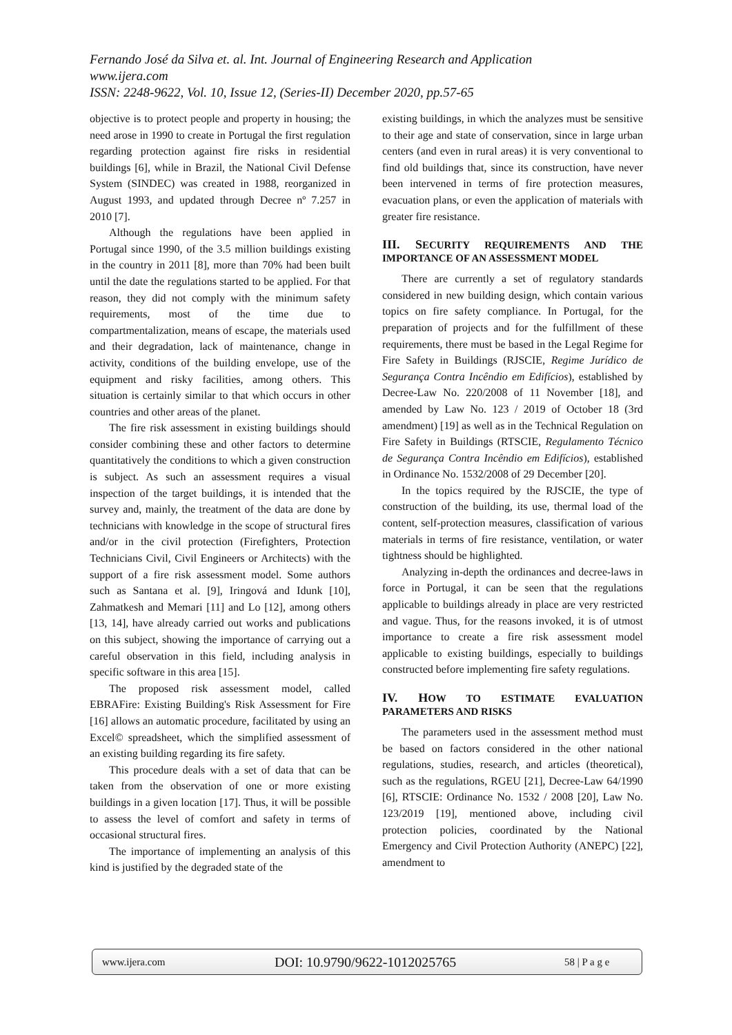Fernando José da Silva et. al. Int. Journal of Engineering Research and Application
www.ijera.com
ISSN: 2248-9622, Vol. 10, Issue 12, (Series-II) December 2020, pp.57-65
objective is to protect people and property in housing; the need arose in 1990 to create in Portugal the first regulation regarding protection against fire risks in residential buildings [6], while in Brazil, the National Civil Defense System (SINDEC) was created in 1988, reorganized in August 1993, and updated through Decree nº 7.257 in 2010 [7].
Although the regulations have been applied in Portugal since 1990, of the 3.5 million buildings existing in the country in 2011 [8], more than 70% had been built until the date the regulations started to be applied. For that reason, they did not comply with the minimum safety requirements, most of the time due to compartmentalization, means of escape, the materials used and their degradation, lack of maintenance, change in activity, conditions of the building envelope, use of the equipment and risky facilities, among others. This situation is certainly similar to that which occurs in other countries and other areas of the planet.
The fire risk assessment in existing buildings should consider combining these and other factors to determine quantitatively the conditions to which a given construction is subject. As such an assessment requires a visual inspection of the target buildings, it is intended that the survey and, mainly, the treatment of the data are done by technicians with knowledge in the scope of structural fires and/or in the civil protection (Firefighters, Protection Technicians Civil, Civil Engineers or Architects) with the support of a fire risk assessment model. Some authors such as Santana et al. [9], Iringová and Idunk [10], Zahmatkesh and Memari [11] and Lo [12], among others [13, 14], have already carried out works and publications on this subject, showing the importance of carrying out a careful observation in this field, including analysis in specific software in this area [15].
The proposed risk assessment model, called EBRAFire: Existing Building's Risk Assessment for Fire [16] allows an automatic procedure, facilitated by using an Excel© spreadsheet, which the simplified assessment of an existing building regarding its fire safety.
This procedure deals with a set of data that can be taken from the observation of one or more existing buildings in a given location [17]. Thus, it will be possible to assess the level of comfort and safety in terms of occasional structural fires.
The importance of implementing an analysis of this kind is justified by the degraded state of the
existing buildings, in which the analyzes must be sensitive to their age and state of conservation, since in large urban centers (and even in rural areas) it is very conventional to find old buildings that, since its construction, have never been intervened in terms of fire protection measures, evacuation plans, or even the application of materials with greater fire resistance.
III. SECURITY REQUIREMENTS AND THE IMPORTANCE OF AN ASSESSMENT MODEL
There are currently a set of regulatory standards considered in new building design, which contain various topics on fire safety compliance. In Portugal, for the preparation of projects and for the fulfillment of these requirements, there must be based in the Legal Regime for Fire Safety in Buildings (RJSCIE, Regime Jurídico de Segurança Contra Incêndio em Edifícios), established by Decree-Law No. 220/2008 of 11 November [18], and amended by Law No. 123 / 2019 of October 18 (3rd amendment) [19] as well as in the Technical Regulation on Fire Safety in Buildings (RTSCIE, Regulamento Técnico de Segurança Contra Incêndio em Edifícios), established in Ordinance No. 1532/2008 of 29 December [20].
In the topics required by the RJSCIE, the type of construction of the building, its use, thermal load of the content, self-protection measures, classification of various materials in terms of fire resistance, ventilation, or water tightness should be highlighted.
Analyzing in-depth the ordinances and decree-laws in force in Portugal, it can be seen that the regulations applicable to buildings already in place are very restricted and vague. Thus, for the reasons invoked, it is of utmost importance to create a fire risk assessment model applicable to existing buildings, especially to buildings constructed before implementing fire safety regulations.
IV. HOW TO ESTIMATE EVALUATION PARAMETERS AND RISKS
The parameters used in the assessment method must be based on factors considered in the other national regulations, studies, research, and articles (theoretical), such as the regulations, RGEU [21], Decree-Law 64/1990 [6], RTSCIE: Ordinance No. 1532 / 2008 [20], Law No. 123/2019 [19], mentioned above, including civil protection policies, coordinated by the National Emergency and Civil Protection Authority (ANEPC) [22], amendment to
www.ijera.com DOI: 10.9790/9622-1012025765 58 | P a g e